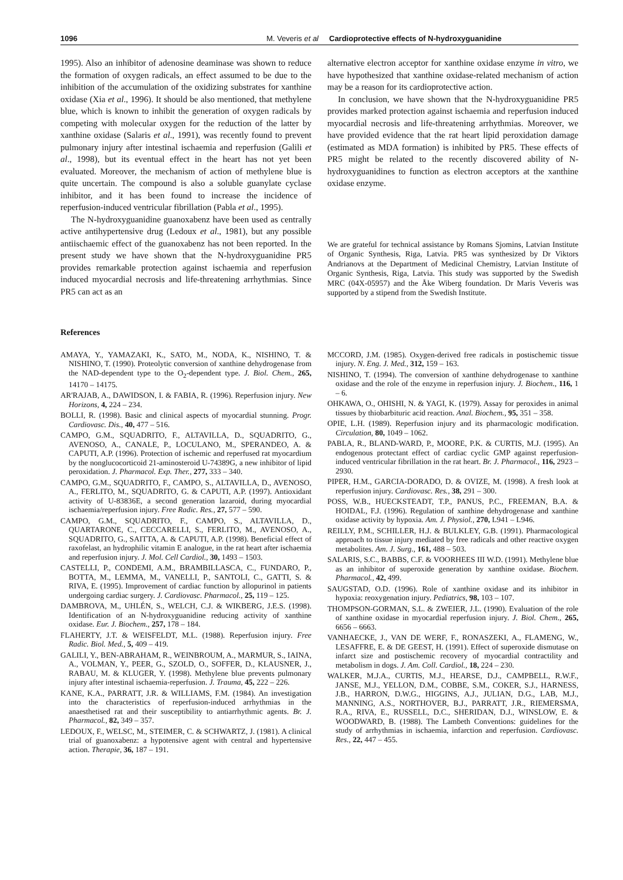1096 M. Veveris et al Cardioprotective effects of N-hydroxyguanidine
1995). Also an inhibitor of adenosine deaminase was shown to reduce the formation of oxygen radicals, an effect assumed to be due to the inhibition of the accumulation of the oxidizing substrates for xanthine oxidase (Xia et al., 1996). It should be also mentioned, that methylene blue, which is known to inhibit the generation of oxygen radicals by competing with molecular oxygen for the reduction of the latter by xanthine oxidase (Salaris et al., 1991), was recently found to prevent pulmonary injury after intestinal ischaemia and reperfusion (Galili et al., 1998), but its eventual effect in the heart has not yet been evaluated. Moreover, the mechanism of action of methylene blue is quite uncertain. The compound is also a soluble guanylate cyclase inhibitor, and it has been found to increase the incidence of reperfusion-induced ventricular fibrillation (Pabla et al., 1995).
The N-hydroxyguanidine guanoxabenz have been used as centrally active antihypertensive drug (Ledoux et al., 1981), but any possible antiischaemic effect of the guanoxabenz has not been reported. In the present study we have shown that the N-hydroxyguanidine PR5 provides remarkable protection against ischaemia and reperfusion induced myocardial necrosis and life-threatening arrhythmias. Since PR5 can act as an
alternative electron acceptor for xanthine oxidase enzyme in vitro, we have hypothesized that xanthine oxidase-related mechanism of action may be a reason for its cardioprotective action.
In conclusion, we have shown that the N-hydroxyguanidine PR5 provides marked protection against ischaemia and reperfusion induced myocardial necrosis and life-threatening arrhythmias. Moreover, we have provided evidence that the rat heart lipid peroxidation damage (estimated as MDA formation) is inhibited by PR5. These effects of PR5 might be related to the recently discovered ability of N-hydroxyguanidines to function as electron acceptors at the xanthine oxidase enzyme.
We are grateful for technical assistance by Romans Sjomins, Latvian Institute of Organic Synthesis, Riga, Latvia. PR5 was synthesized by Dr Viktors Andrianovs at the Department of Medicinal Chemistry, Latvian Institute of Organic Synthesis, Riga, Latvia. This study was supported by the Swedish MRC (04X-05957) and the Åke Wiberg foundation. Dr Maris Veveris was supported by a stipend from the Swedish Institute.
References
AMAYA, Y., YAMAZAKI, K., SATO, M., NODA, K., NISHINO, T. & NISHINO, T. (1990). Proteolytic conversion of xanthine dehydrogenase from the NAD-dependent type to the O<sub>2</sub>-dependent type. J. Biol. Chem., 265, 14170 – 14175.
AR'RAJAB, A., DAWIDSON, I. & FABIA, R. (1996). Reperfusion injury. New Horizons, 4, 224 – 234.
BOLLI, R. (1998). Basic and clinical aspects of myocardial stunning. Progr. Cardiovasc. Dis., 40, 477 – 516.
CAMPO, G.M., SQUADRITO, F., ALTAVILLA, D., SQUADRITO, G., AVENOSO, A., CANALE, P., LOCULANO, M., SPERANDEO, A. & CAPUTI, A.P. (1996). Protection of ischemic and reperfused rat myocardium by the nonglucocorticoid 21-aminosteroid U-74389G, a new inhibitor of lipid peroxidation. J. Pharmacol. Exp. Ther., 277, 333 – 340.
CAMPO, G.M., SQUADRITO, F., CAMPO, S., ALTAVILLA, D., AVENOSO, A., FERLITO, M., SQUADRITO, G. & CAPUTI, A.P. (1997). Antioxidant activity of U-83836E, a second generation lazaroid, during myocardial ischaemia/reperfusion injury. Free Radic. Res., 27, 577 – 590.
CAMPO, G.M., SQUADRITO, F., CAMPO, S., ALTAVILLA, D., QUARTARONE, C., CECCARELLI, S., FERLITO, M., AVENOSO, A., SQUADRITO, G., SAITTA, A. & CAPUTI, A.P. (1998). Beneficial effect of raxofelast, an hydrophilic vitamin E analogue, in the rat heart after ischaemia and reperfusion injury. J. Mol. Cell Cardiol., 30, 1493 – 1503.
CASTELLI, P., CONDEMI, A.M., BRAMBILLASCA, C., FUNDARO, P., BOTTA, M., LEMMA, M., VANELLI, P., SANTOLI, C., GATTI, S. & RIVA, E. (1995). Improvement of cardiac function by allopurinol in patients undergoing cardiac surgery. J. Cardiovasc. Pharmacol., 25, 119 – 125.
DAMBROVA, M., UHLÉN, S., WELCH, C.J. & WIKBERG, J.E.S. (1998). Identification of an N-hydroxyguanidine reducing activity of xanthine oxidase. Eur. J. Biochem., 257, 178 – 184.
FLAHERTY, J.T. & WEISFELDT, M.L. (1988). Reperfusion injury. Free Radic. Biol. Med., 5, 409 – 419.
GALILI, Y., BEN-ABRAHAM, R., WEINBROUM, A., MARMUR, S., IAINA, A., VOLMAN, Y., PEER, G., SZOLD, O., SOFFER, D., KLAUSNER, J., RABAU, M. & KLUGER, Y. (1998). Methylene blue prevents pulmonary injury after intestinal ischaemia-reperfusion. J. Trauma, 45, 222 – 226.
KANE, K.A., PARRATT, J.R. & WILLIAMS, F.M. (1984). An investigation into the characteristics of reperfusion-induced arrhythmias in the anaesthetised rat and their susceptibility to antiarrhythmic agents. Br. J. Pharmacol., 82, 349 – 357.
LEDOUX, F., WELSC, M., STEIMER, C. & SCHWARTZ, J. (1981). A clinical trial of guanoxabenz: a hypotensive agent with central and hypertensive action. Therapie, 36, 187 – 191.
MCCORD, J.M. (1985). Oxygen-derived free radicals in postischemic tissue injury. N. Eng. J. Med., 312, 159 – 163.
NISHINO, T. (1994). The conversion of xanthine dehydrogenase to xanthine oxidase and the role of the enzyme in reperfusion injury. J. Biochem., 116, 1 – 6.
OHKAWA, O., OHISHI, N. & YAGI, K. (1979). Assay for peroxides in animal tissues by thiobarbituric acid reaction. Anal. Biochem., 95, 351 – 358.
OPIE, L.H. (1989). Reperfusion injury and its pharmacologic modification. Circulation, 80, 1049 – 1062.
PABLA, R., BLAND-WARD, P., MOORE, P.K. & CURTIS, M.J. (1995). An endogenous protectant effect of cardiac cyclic GMP against reperfusion-induced ventricular fibrillation in the rat heart. Br. J. Pharmacol., 116, 2923 – 2930.
PIPER, H.M., GARCIA-DORADO, D. & OVIZE, M. (1998). A fresh look at reperfusion injury. Cardiovasc. Res., 38, 291 – 300.
POSS, W.B., HUECKSTEADT, T.P., PANUS, P.C., FREEMAN, B.A. & HOIDAL, F.J. (1996). Regulation of xanthine dehydrogenase and xanthine oxidase activity by hypoxia. Am. J. Physiol., 270, L941 – L946.
REILLY, P.M., SCHILLER, H.J. & BULKLEY, G.B. (1991). Pharmacological approach to tissue injury mediated by free radicals and other reactive oxygen metabolites. Am. J. Surg., 161, 488 – 503.
SALARIS, S.C., BABBS, C.F. & VOORHEES III W.D. (1991). Methylene blue as an inhibitor of superoxide generation by xanthine oxidase. Biochem. Pharmacol., 42, 499.
SAUGSTAD, O.D. (1996). Role of xanthine oxidase and its inhibitor in hypoxia: reoxygenation injury. Pediatrics, 98, 103 – 107.
THOMPSON-GORMAN, S.L. & ZWEIER, J.L. (1990). Evaluation of the role of xanthine oxidase in myocardial reperfusion injury. J. Biol. Chem., 265, 6656 – 6663.
VANHAECKE, J., VAN DE WERF, F., RONASZEKI, A., FLAMENG, W., LESAFFRE, E. & DE GEEST, H. (1991). Effect of superoxide dismutase on infarct size and postischemic recovery of myocardial contractility and metabolism in dogs. J. Am. Coll. Cardiol., 18, 224 – 230.
WALKER, M.J.A., CURTIS, M.J., HEARSE, D.J., CAMPBELL, R.W.F., JANSE, M.J., YELLON, D.M., COBBE, S.M., COKER, S.J., HARNESS, J.B., HARRON, D.W.G., HIGGINS, A.J., JULIAN, D.G., LAB, M.J., MANNING, A.S., NORTHOVER, B.J., PARRATT, J.R., RIEMERSMA, R.A., RIVA, E., RUSSELL, D.C., SHERIDAN, D.J., WINSLOW, E. & WOODWARD, B. (1988). The Lambeth Conventions: guidelines for the study of arrhythmias in ischaemia, infarction and reperfusion. Cardiovasc. Res., 22, 447 – 455.